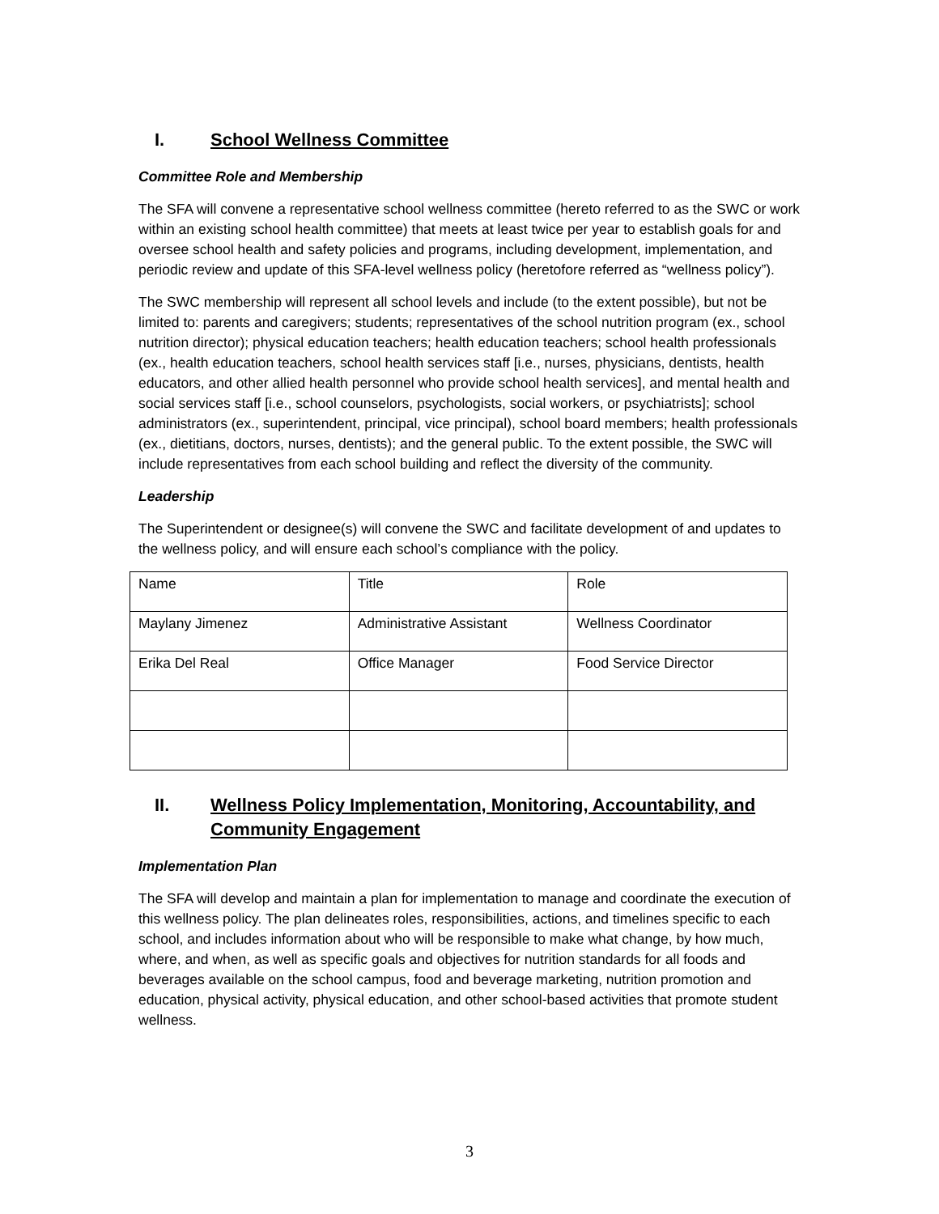I. School Wellness Committee
Committee Role and Membership
The SFA will convene a representative school wellness committee (hereto referred to as the SWC or work within an existing school health committee) that meets at least twice per year to establish goals for and oversee school health and safety policies and programs, including development, implementation, and periodic review and update of this SFA-level wellness policy (heretofore referred as “wellness policy”).
The SWC membership will represent all school levels and include (to the extent possible), but not be limited to: parents and caregivers; students; representatives of the school nutrition program (ex., school nutrition director); physical education teachers; health education teachers; school health professionals (ex., health education teachers, school health services staff [i.e., nurses, physicians, dentists, health educators, and other allied health personnel who provide school health services], and mental health and social services staff [i.e., school counselors, psychologists, social workers, or psychiatrists]; school administrators (ex., superintendent, principal, vice principal), school board members; health professionals (ex., dietitians, doctors, nurses, dentists); and the general public. To the extent possible, the SWC will include representatives from each school building and reflect the diversity of the community.
Leadership
The Superintendent or designee(s) will convene the SWC and facilitate development of and updates to the wellness policy, and will ensure each school’s compliance with the policy.
| Name | Title | Role |
| Maylany Jimenez | Administrative Assistant | Wellness Coordinator |
| Erika Del Real | Office Manager | Food Service Director |
II. Wellness Policy Implementation, Monitoring, Accountability, and Community Engagement
Implementation Plan
The SFA will develop and maintain a plan for implementation to manage and coordinate the execution of this wellness policy. The plan delineates roles, responsibilities, actions, and timelines specific to each school, and includes information about who will be responsible to make what change, by how much, where, and when, as well as specific goals and objectives for nutrition standards for all foods and beverages available on the school campus, food and beverage marketing, nutrition promotion and education, physical activity, physical education, and other school-based activities that promote student wellness.
3